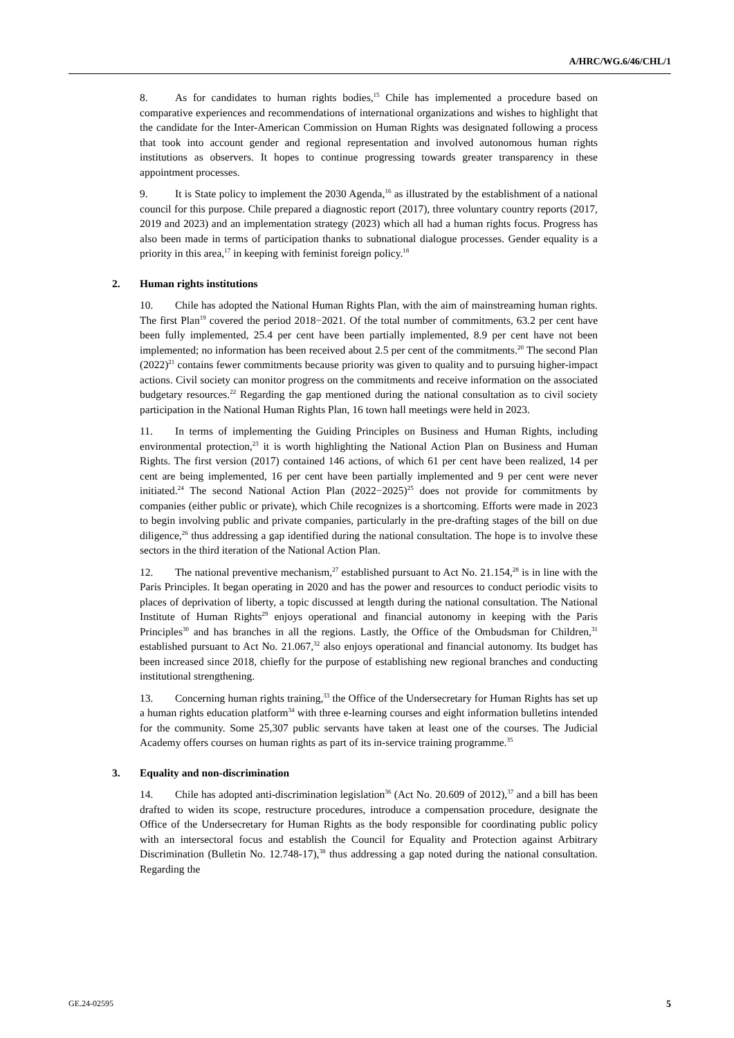A/HRC/WG.6/46/CHL/1
8. As for candidates to human rights bodies,<sup>15</sup> Chile has implemented a procedure based on comparative experiences and recommendations of international organizations and wishes to highlight that the candidate for the Inter-American Commission on Human Rights was designated following a process that took into account gender and regional representation and involved autonomous human rights institutions as observers. It hopes to continue progressing towards greater transparency in these appointment processes.
9. It is State policy to implement the 2030 Agenda,<sup>16</sup> as illustrated by the establishment of a national council for this purpose. Chile prepared a diagnostic report (2017), three voluntary country reports (2017, 2019 and 2023) and an implementation strategy (2023) which all had a human rights focus. Progress has also been made in terms of participation thanks to subnational dialogue processes. Gender equality is a priority in this area,<sup>17</sup> in keeping with feminist foreign policy.<sup>18</sup>
2. Human rights institutions
10. Chile has adopted the National Human Rights Plan, with the aim of mainstreaming human rights. The first Plan<sup>19</sup> covered the period 2018−2021. Of the total number of commitments, 63.2 per cent have been fully implemented, 25.4 per cent have been partially implemented, 8.9 per cent have not been implemented; no information has been received about 2.5 per cent of the commitments.<sup>20</sup> The second Plan (2022)<sup>21</sup> contains fewer commitments because priority was given to quality and to pursuing higher-impact actions. Civil society can monitor progress on the commitments and receive information on the associated budgetary resources.<sup>22</sup> Regarding the gap mentioned during the national consultation as to civil society participation in the National Human Rights Plan, 16 town hall meetings were held in 2023.
11. In terms of implementing the Guiding Principles on Business and Human Rights, including environmental protection,<sup>23</sup> it is worth highlighting the National Action Plan on Business and Human Rights. The first version (2017) contained 146 actions, of which 61 per cent have been realized, 14 per cent are being implemented, 16 per cent have been partially implemented and 9 per cent were never initiated.<sup>24</sup> The second National Action Plan (2022−2025)<sup>25</sup> does not provide for commitments by companies (either public or private), which Chile recognizes is a shortcoming. Efforts were made in 2023 to begin involving public and private companies, particularly in the pre-drafting stages of the bill on due diligence,<sup>26</sup> thus addressing a gap identified during the national consultation. The hope is to involve these sectors in the third iteration of the National Action Plan.
12. The national preventive mechanism,<sup>27</sup> established pursuant to Act No. 21.154,<sup>28</sup> is in line with the Paris Principles. It began operating in 2020 and has the power and resources to conduct periodic visits to places of deprivation of liberty, a topic discussed at length during the national consultation. The National Institute of Human Rights<sup>29</sup> enjoys operational and financial autonomy in keeping with the Paris Principles<sup>30</sup> and has branches in all the regions. Lastly, the Office of the Ombudsman for Children,<sup>31</sup> established pursuant to Act No. 21.067,<sup>32</sup> also enjoys operational and financial autonomy. Its budget has been increased since 2018, chiefly for the purpose of establishing new regional branches and conducting institutional strengthening.
13. Concerning human rights training,<sup>33</sup> the Office of the Undersecretary for Human Rights has set up a human rights education platform<sup>34</sup> with three e-learning courses and eight information bulletins intended for the community. Some 25,307 public servants have taken at least one of the courses. The Judicial Academy offers courses on human rights as part of its in-service training programme.<sup>35</sup>
3. Equality and non-discrimination
14. Chile has adopted anti-discrimination legislation<sup>36</sup> (Act No. 20.609 of 2012),<sup>37</sup> and a bill has been drafted to widen its scope, restructure procedures, introduce a compensation procedure, designate the Office of the Undersecretary for Human Rights as the body responsible for coordinating public policy with an intersectoral focus and establish the Council for Equality and Protection against Arbitrary Discrimination (Bulletin No. 12.748-17),<sup>38</sup> thus addressing a gap noted during the national consultation. Regarding the
GE.24-02595 5